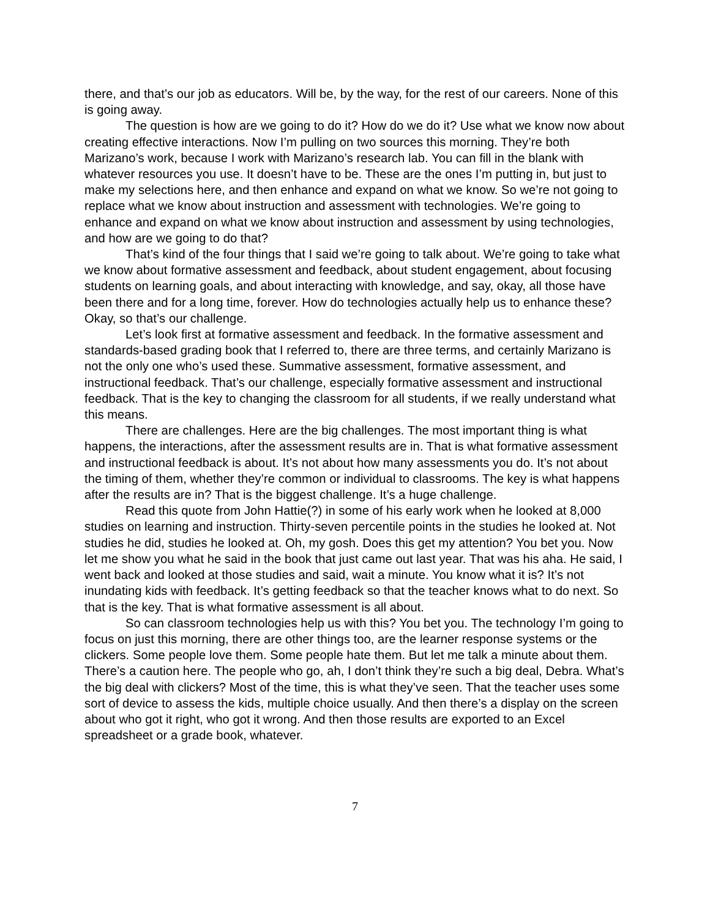there, and that’s our job as educators. Will be, by the way, for the rest of our careers. None of this is going away.
The question is how are we going to do it? How do we do it? Use what we know now about creating effective interactions. Now I’m pulling on two sources this morning. They’re both Marizano’s work, because I work with Marizano’s research lab. You can fill in the blank with whatever resources you use. It doesn’t have to be. These are the ones I’m putting in, but just to make my selections here, and then enhance and expand on what we know. So we’re not going to replace what we know about instruction and assessment with technologies. We’re going to enhance and expand on what we know about instruction and assessment by using technologies, and how are we going to do that?
That’s kind of the four things that I said we’re going to talk about. We’re going to take what we know about formative assessment and feedback, about student engagement, about focusing students on learning goals, and about interacting with knowledge, and say, okay, all those have been there and for a long time, forever. How do technologies actually help us to enhance these? Okay, so that’s our challenge.
Let’s look first at formative assessment and feedback. In the formative assessment and standards-based grading book that I referred to, there are three terms, and certainly Marizano is not the only one who’s used these. Summative assessment, formative assessment, and instructional feedback. That’s our challenge, especially formative assessment and instructional feedback. That is the key to changing the classroom for all students, if we really understand what this means.
There are challenges. Here are the big challenges. The most important thing is what happens, the interactions, after the assessment results are in. That is what formative assessment and instructional feedback is about. It’s not about how many assessments you do. It’s not about the timing of them, whether they’re common or individual to classrooms. The key is what happens after the results are in? That is the biggest challenge. It’s a huge challenge.
Read this quote from John Hattie(?) in some of his early work when he looked at 8,000 studies on learning and instruction. Thirty-seven percentile points in the studies he looked at. Not studies he did, studies he looked at. Oh, my gosh. Does this get my attention? You bet you. Now let me show you what he said in the book that just came out last year. That was his aha. He said, I went back and looked at those studies and said, wait a minute. You know what it is? It’s not inundating kids with feedback. It’s getting feedback so that the teacher knows what to do next. So that is the key. That is what formative assessment is all about.
So can classroom technologies help us with this? You bet you. The technology I’m going to focus on just this morning, there are other things too, are the learner response systems or the clickers. Some people love them. Some people hate them. But let me talk a minute about them. There’s a caution here. The people who go, ah, I don’t think they’re such a big deal, Debra. What’s the big deal with clickers? Most of the time, this is what they’ve seen. That the teacher uses some sort of device to assess the kids, multiple choice usually. And then there’s a display on the screen about who got it right, who got it wrong. And then those results are exported to an Excel spreadsheet or a grade book, whatever.
7